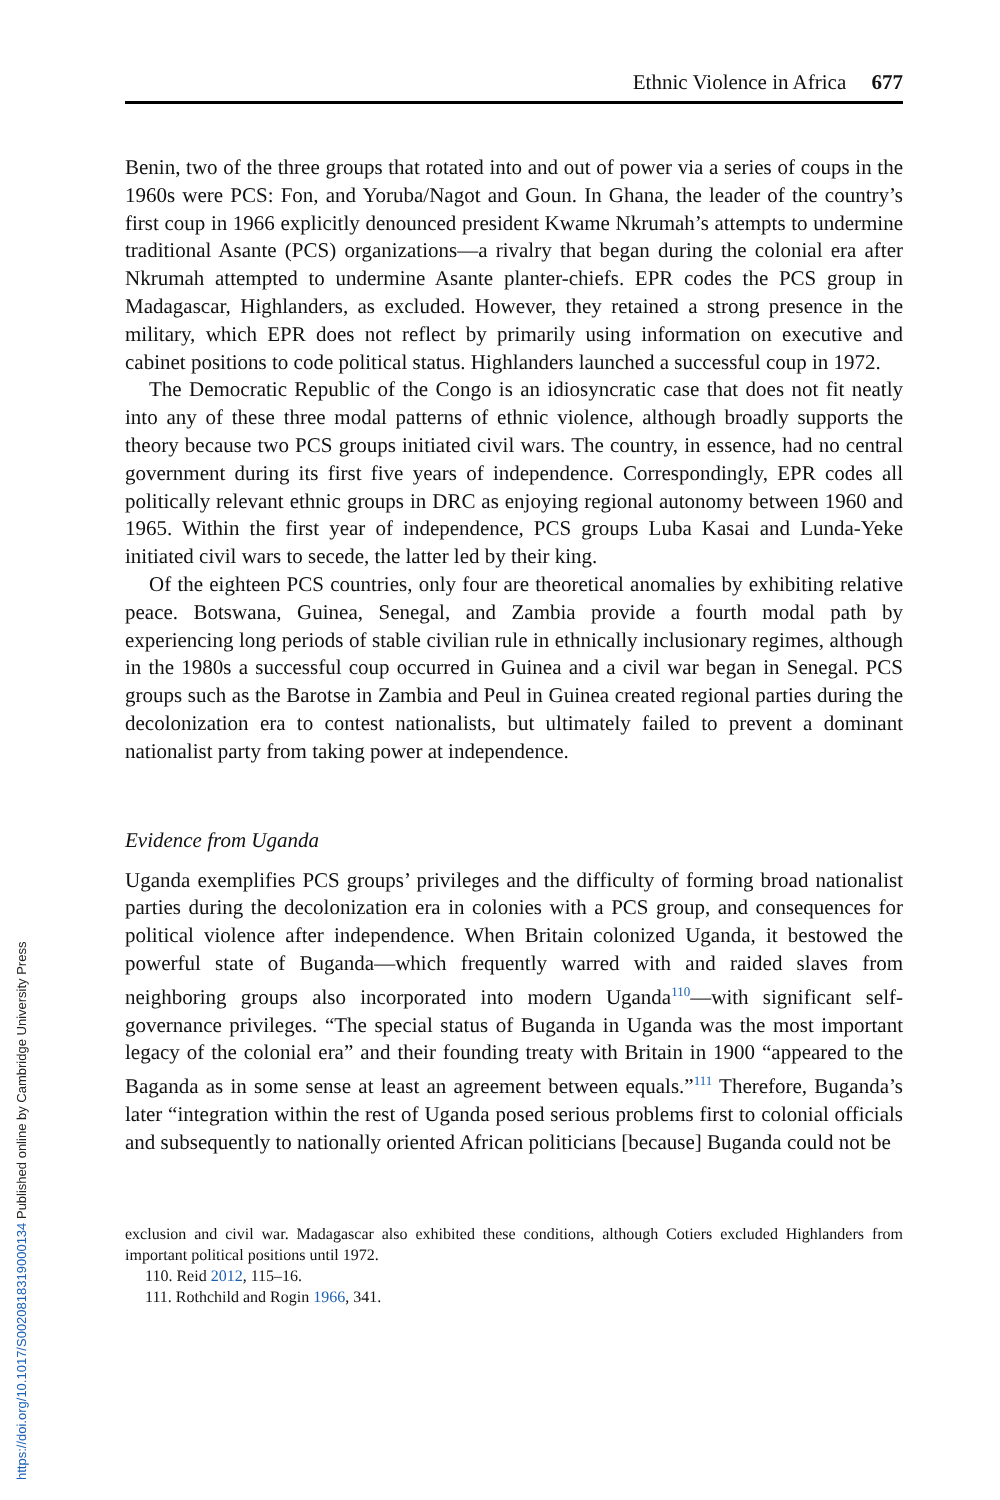https://doi.org/10.1017/S0020818319000134 Published online by Cambridge University Press
Ethnic Violence in Africa 677
Benin, two of the three groups that rotated into and out of power via a series of coups in the 1960s were PCS: Fon, and Yoruba/Nagot and Goun. In Ghana, the leader of the country’s first coup in 1966 explicitly denounced president Kwame Nkrumah’s attempts to undermine traditional Asante (PCS) organizations—a rivalry that began during the colonial era after Nkrumah attempted to undermine Asante planter-chiefs. EPR codes the PCS group in Madagascar, Highlanders, as excluded. However, they retained a strong presence in the military, which EPR does not reflect by primarily using information on executive and cabinet positions to code political status. Highlanders launched a successful coup in 1972.
The Democratic Republic of the Congo is an idiosyncratic case that does not fit neatly into any of these three modal patterns of ethnic violence, although broadly supports the theory because two PCS groups initiated civil wars. The country, in essence, had no central government during its first five years of independence. Correspondingly, EPR codes all politically relevant ethnic groups in DRC as enjoying regional autonomy between 1960 and 1965. Within the first year of independence, PCS groups Luba Kasai and Lunda-Yeke initiated civil wars to secede, the latter led by their king.
Of the eighteen PCS countries, only four are theoretical anomalies by exhibiting relative peace. Botswana, Guinea, Senegal, and Zambia provide a fourth modal path by experiencing long periods of stable civilian rule in ethnically inclusionary regimes, although in the 1980s a successful coup occurred in Guinea and a civil war began in Senegal. PCS groups such as the Barotse in Zambia and Peul in Guinea created regional parties during the decolonization era to contest nationalists, but ultimately failed to prevent a dominant nationalist party from taking power at independence.
Evidence from Uganda
Uganda exemplifies PCS groups’ privileges and the difficulty of forming broad nationalist parties during the decolonization era in colonies with a PCS group, and consequences for political violence after independence. When Britain colonized Uganda, it bestowed the powerful state of Buganda—which frequently warred with and raided slaves from neighboring groups also incorporated into modern Uganda<sup>110</sup>—with significant self-governance privileges. “The special status of Buganda in Uganda was the most important legacy of the colonial era” and their founding treaty with Britain in 1900 “appeared to the Baganda as in some sense at least an agreement between equals.”<sup>111</sup> Therefore, Buganda’s later “integration within the rest of Uganda posed serious problems first to colonial officials and subsequently to nationally oriented African politicians [because] Buganda could not be
exclusion and civil war. Madagascar also exhibited these conditions, although Cotiers excluded Highlanders from important political positions until 1972.
110. Reid 2012, 115–16.
111. Rothchild and Rogin 1966, 341.